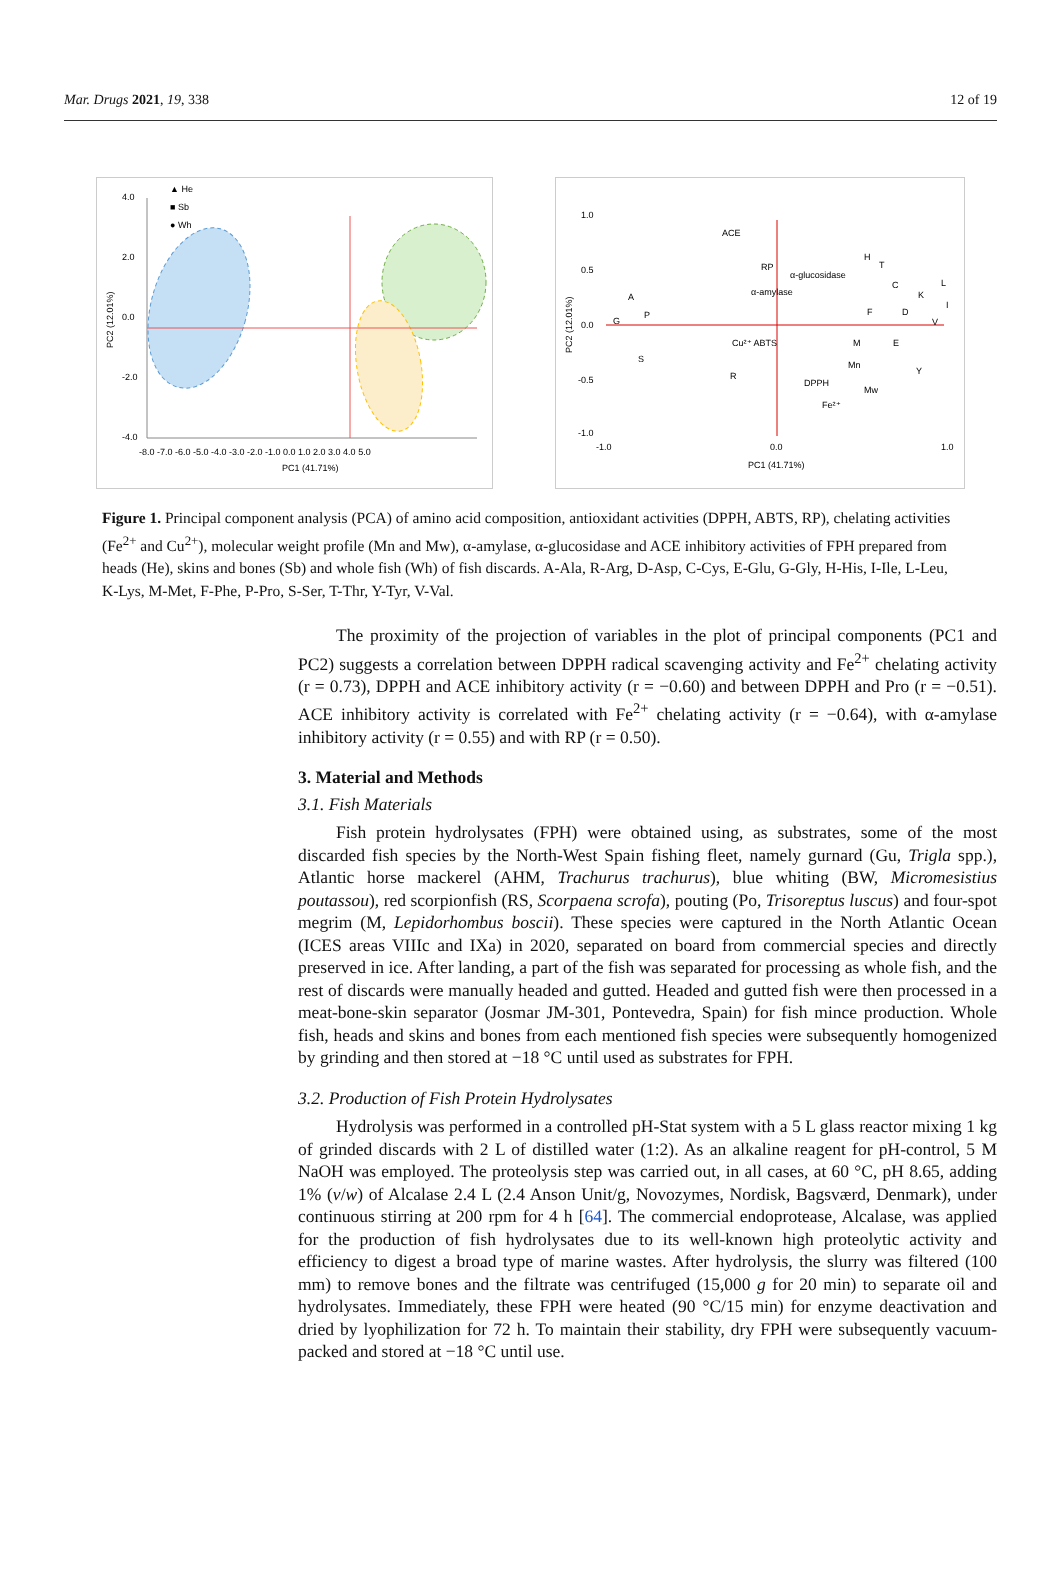Mar. Drugs 2021, 19, 338 12 of 19
▲ He
■ Sb
● Wh
4.0
2.0
0.0
-2.0
-4.0
-8.0 -7.0 -6.0 -5.0 -4.0 -3.0 -2.0 -1.0 0.0 1.0 2.0 3.0 4.0 5.0
PC1 (41.71%)
PC2 (12.01%)
1.0
0.5
0.0
-0.5
-1.0
-1.0
0.0
1.0
PC1 (41.71%)
ACE
RP
α-glucosidase
α-amylase
H
T
C
L
K
F
D
V
I
A
P
G
S
Cu²⁺ ABTS
R
M
E
Mn
Y
DPPH
Mw
Fe²⁺
PC2 (12.01%)
Figure 1. Principal component analysis (PCA) of amino acid composition, antioxidant activities (DPPH, ABTS, RP), chelating activities (Fe<sup>2+</sup> and Cu<sup>2+</sup>), molecular weight profile (Mn and Mw), α-amylase, α-glucosidase and ACE inhibitory activities of FPH prepared from heads (He), skins and bones (Sb) and whole fish (Wh) of fish discards. A-Ala, R-Arg, D-Asp, C-Cys, E-Glu, G-Gly, H-His, I-Ile, L-Leu, K-Lys, M-Met, F-Phe, P-Pro, S-Ser, T-Thr, Y-Tyr, V-Val.
The proximity of the projection of variables in the plot of principal components (PC1 and PC2) suggests a correlation between DPPH radical scavenging activity and Fe<sup>2+</sup> chelating activity (r = 0.73), DPPH and ACE inhibitory activity (r = −0.60) and between DPPH and Pro (r = −0.51). ACE inhibitory activity is correlated with Fe<sup>2+</sup> chelating activity (r = −0.64), with α-amylase inhibitory activity (r = 0.55) and with RP (r = 0.50).
3. Material and Methods
3.1. Fish Materials
Fish protein hydrolysates (FPH) were obtained using, as substrates, some of the most discarded fish species by the North-West Spain fishing fleet, namely gurnard (Gu, Trigla spp.), Atlantic horse mackerel (AHM, Trachurus trachurus), blue whiting (BW, Micromesistius poutassou), red scorpionfish (RS, Scorpaena scrofa), pouting (Po, Trisoreptus luscus) and four-spot megrim (M, Lepidorhombus boscii). These species were captured in the North Atlantic Ocean (ICES areas VIIIc and IXa) in 2020, separated on board from commercial species and directly preserved in ice. After landing, a part of the fish was separated for processing as whole fish, and the rest of discards were manually headed and gutted. Headed and gutted fish were then processed in a meat-bone-skin separator (Josmar JM-301, Pontevedra, Spain) for fish mince production. Whole fish, heads and skins and bones from each mentioned fish species were subsequently homogenized by grinding and then stored at −18 °C until used as substrates for FPH.
3.2. Production of Fish Protein Hydrolysates
Hydrolysis was performed in a controlled pH-Stat system with a 5 L glass reactor mixing 1 kg of grinded discards with 2 L of distilled water (1:2). As an alkaline reagent for pH-control, 5 M NaOH was employed. The proteolysis step was carried out, in all cases, at 60 °C, pH 8.65, adding 1% (v/w) of Alcalase 2.4 L (2.4 Anson Unit/g, Novozymes, Nordisk, Bagsværd, Denmark), under continuous stirring at 200 rpm for 4 h [64]. The commercial endoprotease, Alcalase, was applied for the production of fish hydrolysates due to its well-known high proteolytic activity and efficiency to digest a broad type of marine wastes. After hydrolysis, the slurry was filtered (100 mm) to remove bones and the filtrate was centrifuged (15,000 g for 20 min) to separate oil and hydrolysates. Immediately, these FPH were heated (90 °C/15 min) for enzyme deactivation and dried by lyophilization for 72 h. To maintain their stability, dry FPH were subsequently vacuum-packed and stored at −18 °C until use.